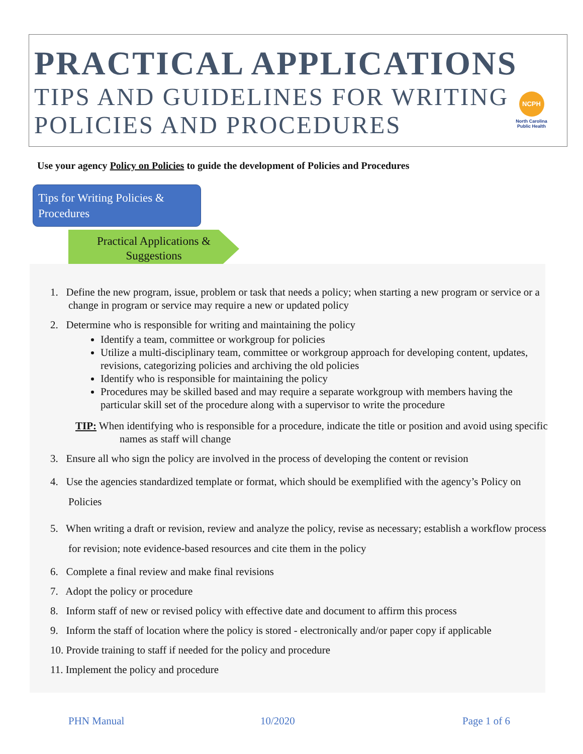PRACTICAL APPLICATIONS
TIPS AND GUIDELINES FOR WRITING
POLICIES AND PROCEDURES
NCPH
North Carolina Public Health
Use your agency Policy on Policies to guide the development of Policies and Procedures
Tips for Writing Policies & Procedures
Practical Applications &
Suggestions
1. Define the new program, issue, problem or task that needs a policy; when starting a new program or service or a change in program or service may require a new or updated policy
2. Determine who is responsible for writing and maintaining the policy
Identify a team, committee or workgroup for policies
Utilize a multi-disciplinary team, committee or workgroup approach for developing content, updates, revisions, categorizing policies and archiving the old policies
Identify who is responsible for maintaining the policy
Procedures may be skilled based and may require a separate workgroup with members having the particular skill set of the procedure along with a supervisor to write the procedure
TIP: When identifying who is responsible for a procedure, indicate the title or position and avoid using specific names as staff will change
3. Ensure all who sign the policy are involved in the process of developing the content or revision
4. Use the agencies standardized template or format, which should be exemplified with the agency’s Policy on Policies
5. When writing a draft or revision, review and analyze the policy, revise as necessary; establish a workflow process for revision; note evidence-based resources and cite them in the policy
6. Complete a final review and make final revisions
7. Adopt the policy or procedure
8. Inform staff of new or revised policy with effective date and document to affirm this process
9. Inform the staff of location where the policy is stored - electronically and/or paper copy if applicable
10. Provide training to staff if needed for the policy and procedure
11. Implement the policy and procedure
PHN Manual 10/2020 Page 1 of 6